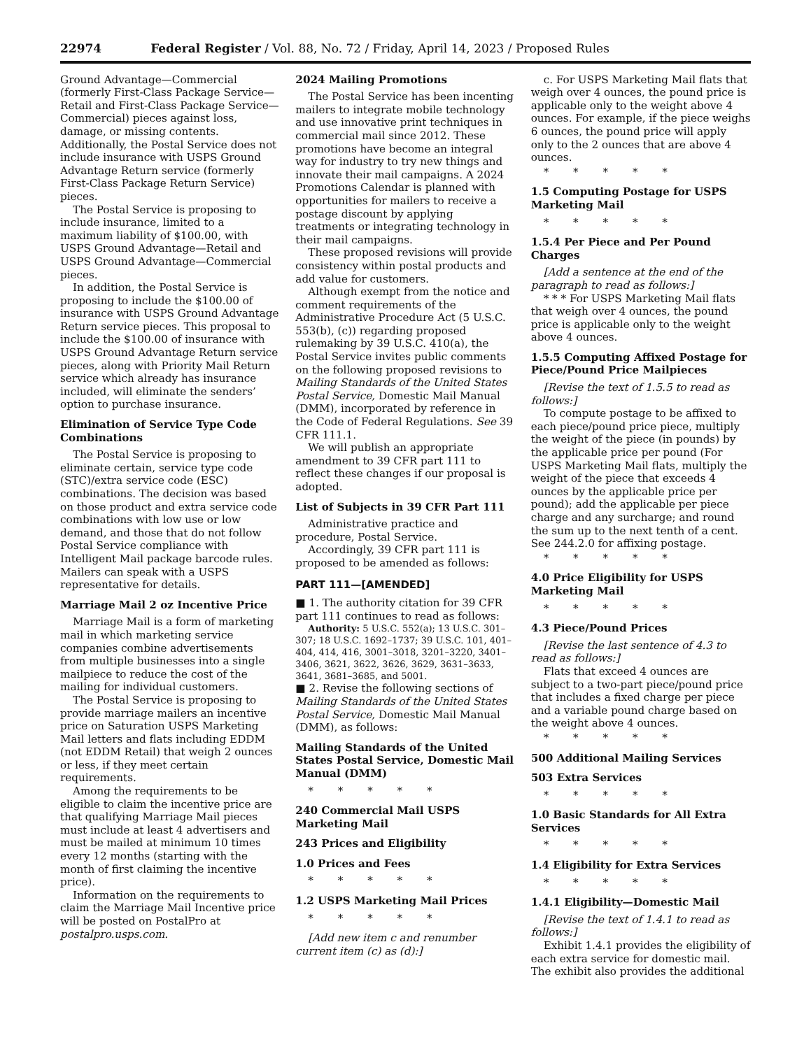22974 Federal Register / Vol. 88, No. 72 / Friday, April 14, 2023 / Proposed Rules
Ground Advantage—Commercial (formerly First-Class Package Service—Retail and First-Class Package Service—Commercial) pieces against loss, damage, or missing contents. Additionally, the Postal Service does not include insurance with USPS Ground Advantage Return service (formerly First-Class Package Return Service) pieces.
The Postal Service is proposing to include insurance, limited to a maximum liability of $100.00, with USPS Ground Advantage—Retail and USPS Ground Advantage—Commercial pieces.
In addition, the Postal Service is proposing to include the $100.00 of insurance with USPS Ground Advantage Return service pieces. This proposal to include the $100.00 of insurance with USPS Ground Advantage Return service pieces, along with Priority Mail Return service which already has insurance included, will eliminate the senders’ option to purchase insurance.
Elimination of Service Type Code Combinations
The Postal Service is proposing to eliminate certain, service type code (STC)/extra service code (ESC) combinations. The decision was based on those product and extra service code combinations with low use or low demand, and those that do not follow Postal Service compliance with Intelligent Mail package barcode rules. Mailers can speak with a USPS representative for details.
Marriage Mail 2 oz Incentive Price
Marriage Mail is a form of marketing mail in which marketing service companies combine advertisements from multiple businesses into a single mailpiece to reduce the cost of the mailing for individual customers.
The Postal Service is proposing to provide marriage mailers an incentive price on Saturation USPS Marketing Mail letters and flats including EDDM (not EDDM Retail) that weigh 2 ounces or less, if they meet certain requirements.
Among the requirements to be eligible to claim the incentive price are that qualifying Marriage Mail pieces must include at least 4 advertisers and must be mailed at minimum 10 times every 12 months (starting with the month of first claiming the incentive price).
Information on the requirements to claim the Marriage Mail Incentive price will be posted on PostalPro at postalpro.usps.com.
2024 Mailing Promotions
The Postal Service has been incenting mailers to integrate mobile technology and use innovative print techniques in commercial mail since 2012. These promotions have become an integral way for industry to try new things and innovate their mail campaigns. A 2024 Promotions Calendar is planned with opportunities for mailers to receive a postage discount by applying treatments or integrating technology in their mail campaigns.
These proposed revisions will provide consistency within postal products and add value for customers.
Although exempt from the notice and comment requirements of the Administrative Procedure Act (5 U.S.C. 553(b), (c)) regarding proposed rulemaking by 39 U.S.C. 410(a), the Postal Service invites public comments on the following proposed revisions to Mailing Standards of the United States Postal Service, Domestic Mail Manual (DMM), incorporated by reference in the Code of Federal Regulations. See 39 CFR 111.1.
We will publish an appropriate amendment to 39 CFR part 111 to reflect these changes if our proposal is adopted.
List of Subjects in 39 CFR Part 111
Administrative practice and procedure, Postal Service.
Accordingly, 39 CFR part 111 is proposed to be amended as follows:
PART 111—[AMENDED]
■ 1. The authority citation for 39 CFR part 111 continues to read as follows:
Authority: 5 U.S.C. 552(a); 13 U.S.C. 301–307; 18 U.S.C. 1692–1737; 39 U.S.C. 101, 401–404, 414, 416, 3001–3018, 3201–3220, 3401–3406, 3621, 3622, 3626, 3629, 3631–3633, 3641, 3681–3685, and 5001.
■ 2. Revise the following sections of Mailing Standards of the United States Postal Service, Domestic Mail Manual (DMM), as follows:
Mailing Standards of the United States Postal Service, Domestic Mail Manual (DMM)
* * * * *
240 Commercial Mail USPS Marketing Mail
243 Prices and Eligibility
1.0 Prices and Fees
* * * * *
1.2 USPS Marketing Mail Prices
* * * * *
[Add new item c and renumber current item (c) as (d):]
c. For USPS Marketing Mail flats that weigh over 4 ounces, the pound price is applicable only to the weight above 4 ounces. For example, if the piece weighs 6 ounces, the pound price will apply only to the 2 ounces that are above 4 ounces.
* * * * *
1.5 Computing Postage for USPS Marketing Mail
* * * * *
1.5.4 Per Piece and Per Pound Charges
[Add a sentence at the end of the paragraph to read as follows:]
* * * For USPS Marketing Mail flats that weigh over 4 ounces, the pound price is applicable only to the weight above 4 ounces.
1.5.5 Computing Affixed Postage for Piece/Pound Price Mailpieces
[Revise the text of 1.5.5 to read as follows:]
To compute postage to be affixed to each piece/pound price piece, multiply the weight of the piece (in pounds) by the applicable price per pound (For USPS Marketing Mail flats, multiply the weight of the piece that exceeds 4 ounces by the applicable price per pound); add the applicable per piece charge and any surcharge; and round the sum up to the next tenth of a cent. See 244.2.0 for affixing postage.
* * * * *
4.0 Price Eligibility for USPS Marketing Mail
* * * * *
4.3 Piece/Pound Prices
[Revise the last sentence of 4.3 to read as follows:]
Flats that exceed 4 ounces are subject to a two-part piece/pound price that includes a fixed charge per piece and a variable pound charge based on the weight above 4 ounces.
* * * * *
500 Additional Mailing Services
503 Extra Services
* * * * *
1.0 Basic Standards for All Extra Services
* * * * *
1.4 Eligibility for Extra Services
* * * * *
1.4.1 Eligibility—Domestic Mail
[Revise the text of 1.4.1 to read as follows:]
Exhibit 1.4.1 provides the eligibility of each extra service for domestic mail. The exhibit also provides the additional